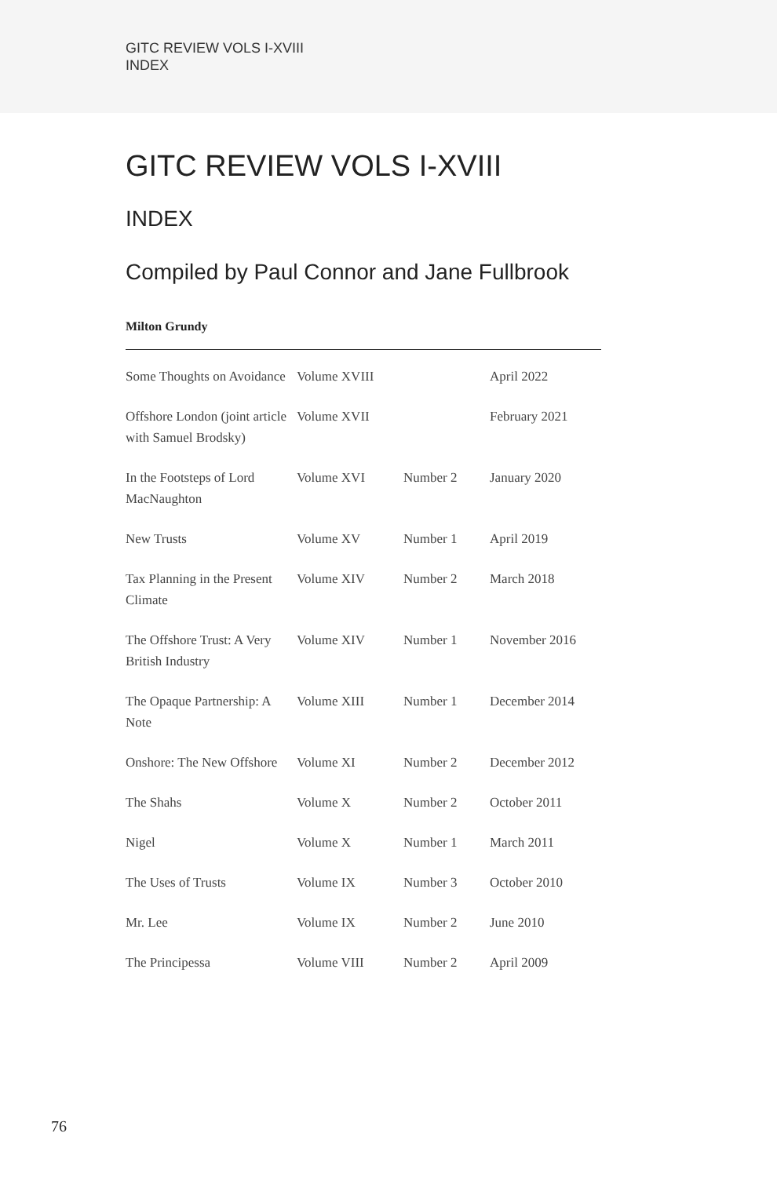GITC REVIEW VOLS I-XVIII
INDEX
GITC REVIEW VOLS I-XVIII
INDEX
Compiled by Paul Connor and Jane Fullbrook
Milton Grundy
| Some Thoughts on Avoidance | Volume XVIII | | April 2022 |
| Offshore London (joint article with Samuel Brodsky) | Volume XVII | | February 2021 |
| In the Footsteps of Lord MacNaughton | Volume XVI | Number 2 | January 2020 |
| New Trusts | Volume XV | Number 1 | April 2019 |
| Tax Planning in the Present Climate | Volume XIV | Number 2 | March 2018 |
| The Offshore Trust: A Very British Industry | Volume XIV | Number 1 | November 2016 |
| The Opaque Partnership: A Note | Volume XIII | Number 1 | December 2014 |
| Onshore: The New Offshore | Volume XI | Number 2 | December 2012 |
| The Shahs | Volume X | Number 2 | October 2011 |
| Nigel | Volume X | Number 1 | March 2011 |
| The Uses of Trusts | Volume IX | Number 3 | October 2010 |
| Mr. Lee | Volume IX | Number 2 | June 2010 |
| The Principessa | Volume VIII | Number 2 | April 2009 |
76